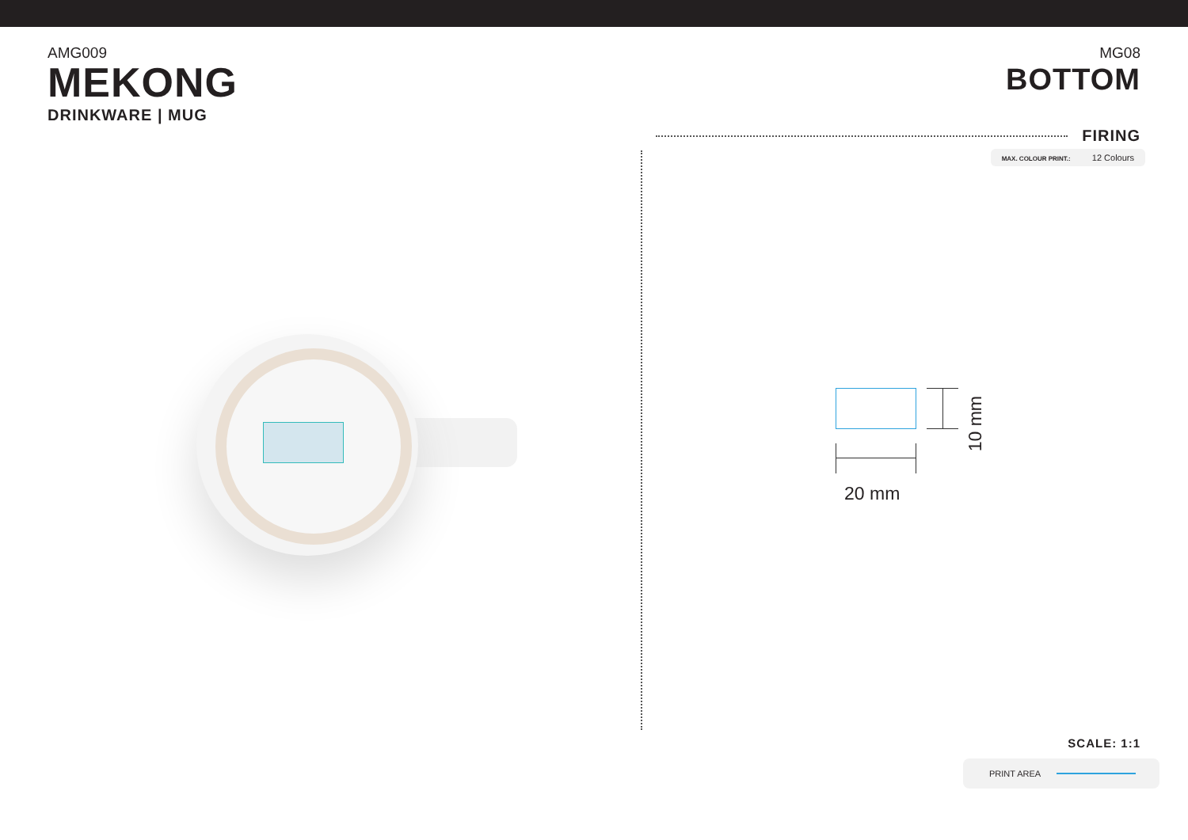AMG009
MEKONG
DRINKWARE | MUG
MG08
BOTTOM
FIRING
MAX. COLOUR PRINT.: 12 Colours
10 mm
20 mm
SCALE: 1:1
PRINT AREA